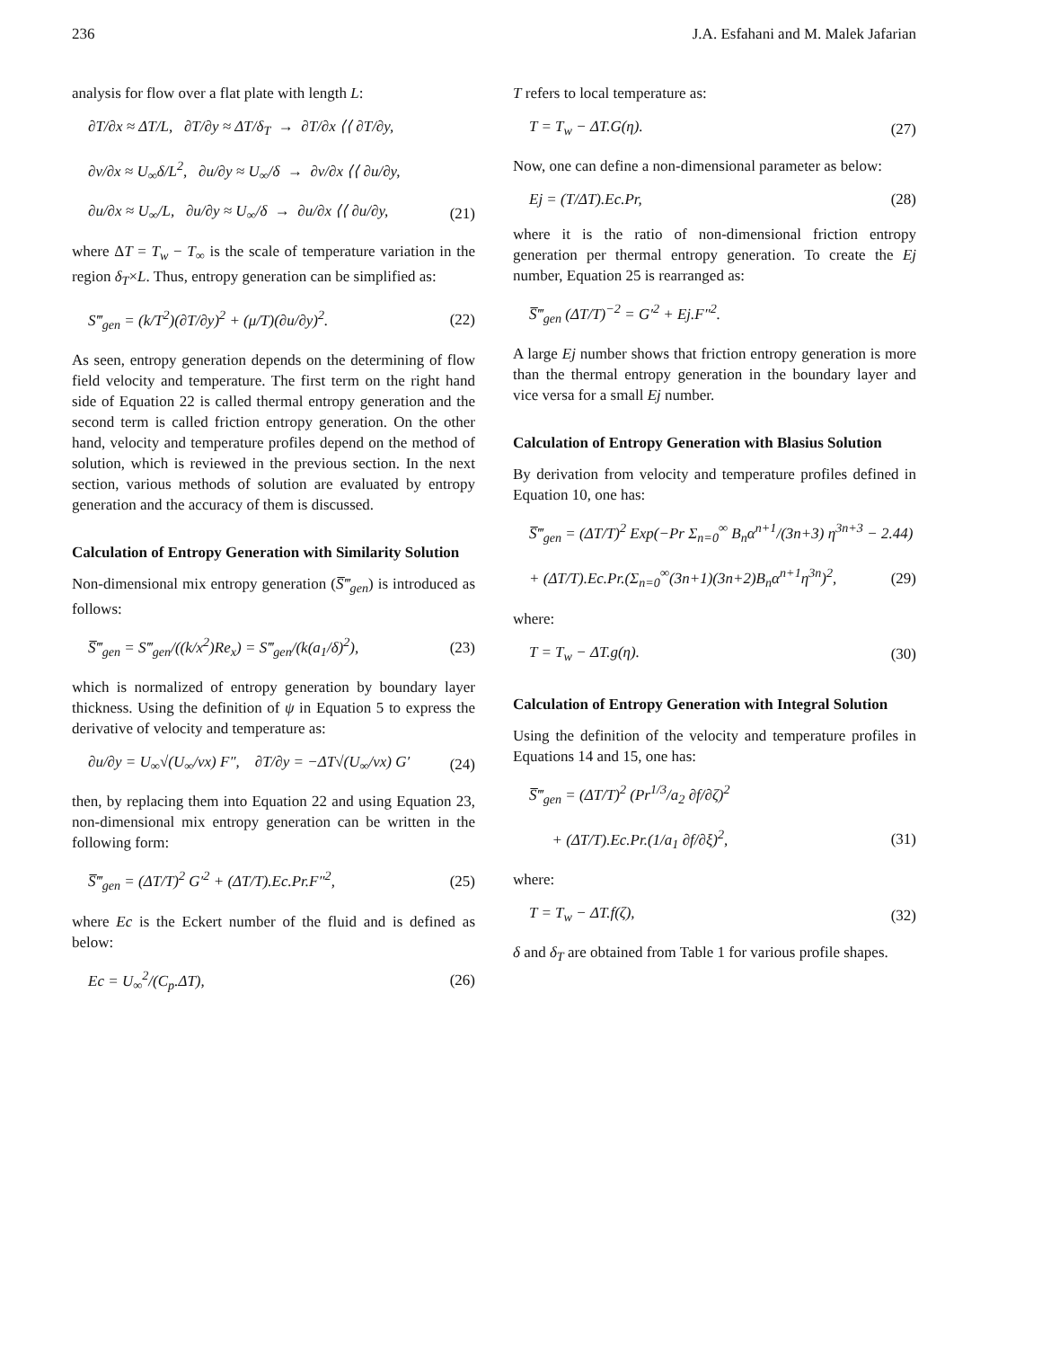236 J.A. Esfahani and M. Malek Jafarian
analysis for flow over a flat plate with length L:
∂T/∂x ≈ ΔT/L, ∂T/∂y ≈ ΔT/δ<sub>T</sub> → ∂T/∂x ⟨⟨ ∂T/∂y,
∂ν/∂x ≈ U<sub>∞</sub>δ/L<sup>2</sup>, ∂u/∂y ≈ U<sub>∞</sub>/δ → ∂ν/∂x ⟨⟨ ∂u/∂y,
∂u/∂x ≈ U<sub>∞</sub>/L, ∂u/∂y ≈ U<sub>∞</sub>/δ → ∂u/∂x ⟨⟨ ∂u/∂y, (21)
where ΔT = T<sub>w</sub> − T<sub>∞</sub> is the scale of temperature variation in the region δ<sub>T</sub>×L. Thus, entropy generation can be simplified as:
S‴<sub>gen</sub> = (k/T<sup>2</sup>)(∂T/∂y)<sup>2</sup> + (μ/T)(∂u/∂y)<sup>2</sup>. (22)
As seen, entropy generation depends on the determining of flow field velocity and temperature. The first term on the right hand side of Equation 22 is called thermal entropy generation and the second term is called friction entropy generation. On the other hand, velocity and temperature profiles depend on the method of solution, which is reviewed in the previous section. In the next section, various methods of solution are evaluated by entropy generation and the accuracy of them is discussed.
Calculation of Entropy Generation with Similarity Solution
Non-dimensional mix entropy generation (S̅‴<sub>gen</sub>) is introduced as follows:
S̅‴<sub>gen</sub> = S‴<sub>gen</sub>/((k/x<sup>2</sup>)Re<sub>x</sub>) = S‴<sub>gen</sub>/(k(a<sub>1</sub>/δ)<sup>2</sup>), (23)
which is normalized of entropy generation by boundary layer thickness. Using the definition of ψ in Equation 5 to express the derivative of velocity and temperature as:
∂u/∂y = U<sub>∞</sub>√(U<sub>∞</sub>/νx) F″, ∂T/∂y = −ΔT√(U<sub>∞</sub>/νx) G′ (24)
then, by replacing them into Equation 22 and using Equation 23, non-dimensional mix entropy generation can be written in the following form:
S̅‴<sub>gen</sub> = (ΔT/T)<sup>2</sup> G′<sup>2</sup> + (ΔT/T).Ec.Pr.F″<sup>2</sup>, (25)
where Ec is the Eckert number of the fluid and is defined as below:
Ec = U<sub>∞</sub><sup>2</sup>/(C<sub>p</sub>.ΔT), (26)
T refers to local temperature as:
T = T<sub>w</sub> − ΔT.G(η). (27)
Now, one can define a non-dimensional parameter as below:
Ej = (T/ΔT).Ec.Pr, (28)
where it is the ratio of non-dimensional friction entropy generation per thermal entropy generation. To create the Ej number, Equation 25 is rearranged as:
S̅‴<sub>gen</sub> (ΔT/T)<sup>−2</sup> = G′<sup>2</sup> + Ej.F″<sup>2</sup>.
A large Ej number shows that friction entropy generation is more than the thermal entropy generation in the boundary layer and vice versa for a small Ej number.
Calculation of Entropy Generation with Blasius Solution
By derivation from velocity and temperature profiles defined in Equation 10, one has:
S̅‴<sub>gen</sub> = (ΔT/T)<sup>2</sup> Exp(−Pr Σ<sub>n=0</sub><sup>∞</sup> B<sub>n</sub>α<sup>n+1</sup>/(3n+3) η<sup>3n+3</sup> − 2.44)
+ (ΔT/T).Ec.Pr.(Σ<sub>n=0</sub><sup>∞</sup>(3n+1)(3n+2)B<sub>n</sub>α<sup>n+1</sup>η<sup>3n</sup>)<sup>2</sup>, (29)
where:
T = T<sub>w</sub> − ΔT.g(η). (30)
Calculation of Entropy Generation with Integral Solution
Using the definition of the velocity and temperature profiles in Equations 14 and 15, one has:
S̅‴<sub>gen</sub> = (ΔT/T)<sup>2</sup> (Pr<sup>1/3</sup>/a<sub>2</sub> ∂f/∂ζ)<sup>2</sup>
+ (ΔT/T).Ec.Pr.(1/a<sub>1</sub> ∂f/∂ξ)<sup>2</sup>, (31)
where:
T = T<sub>w</sub> − ΔT.f(ζ), (32)
δ and δ<sub>T</sub> are obtained from Table 1 for various profile shapes.